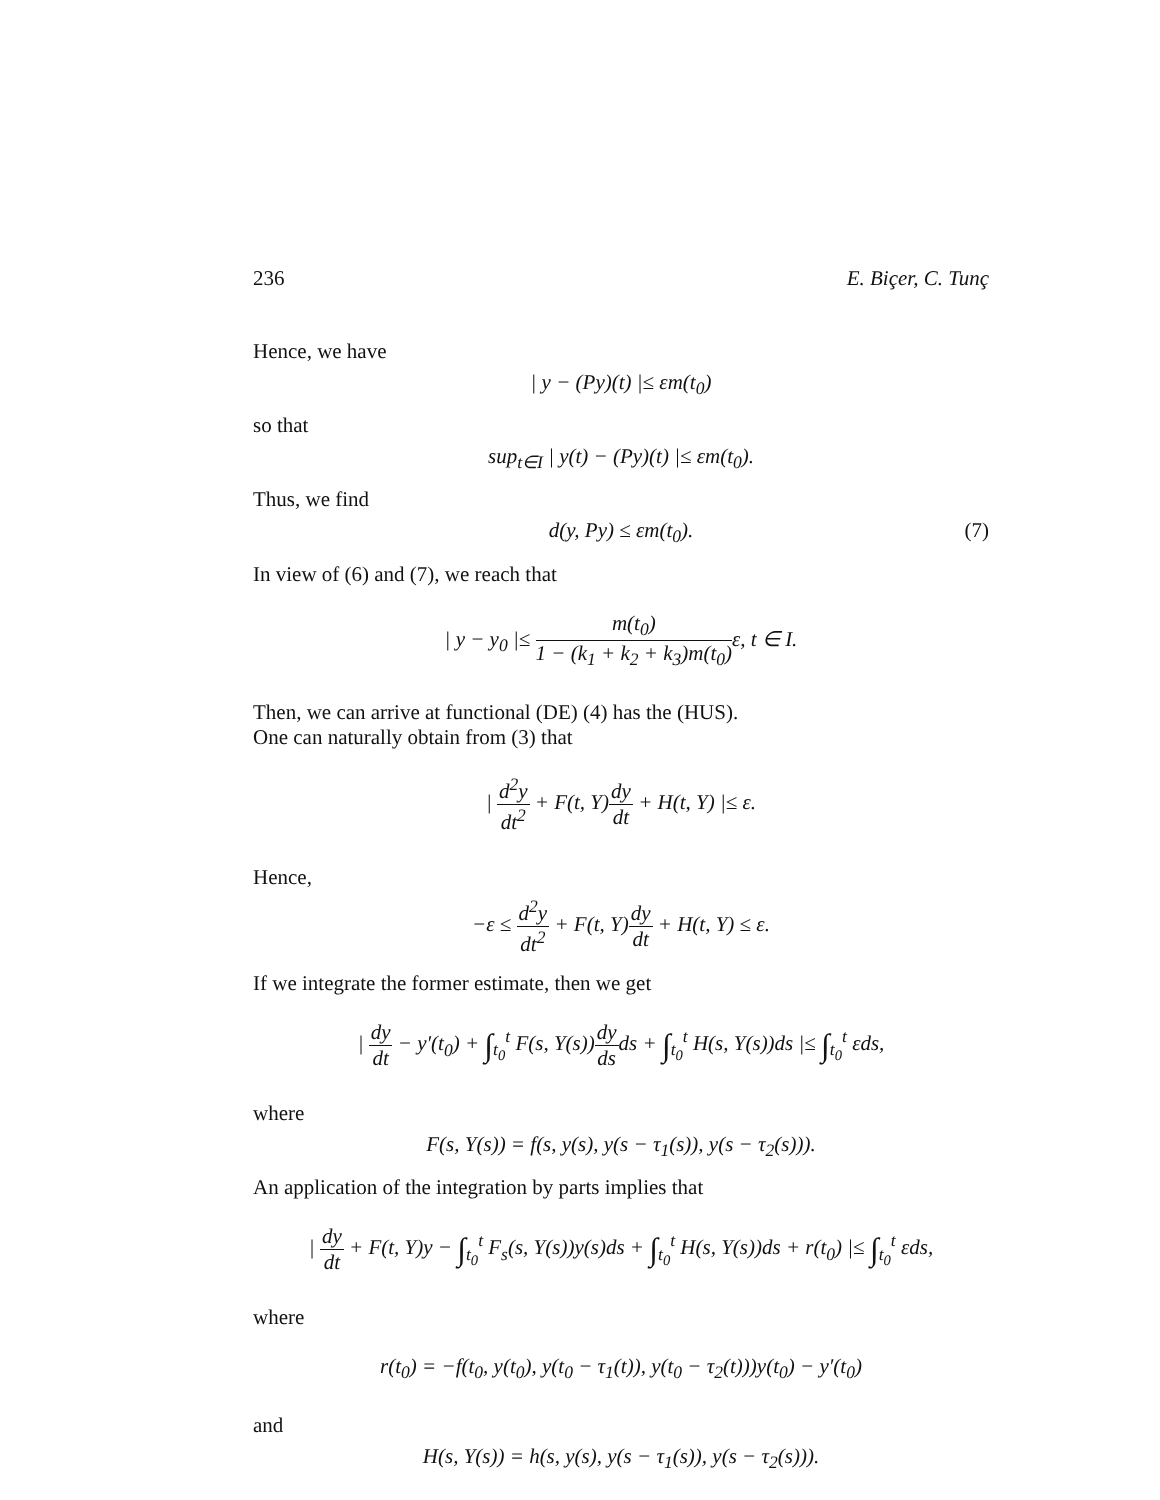236 E. Biçer, C. Tunç
Hence, we have
| y − (Py)(t) |≤ εm(t<sub>0</sub>)
so that
sup<sub>t∈I</sub> | y(t) − (Py)(t) |≤ εm(t<sub>0</sub>).
Thus, we find
d(y, Py) ≤ εm(t<sub>0</sub>). (7)
In view of (6) and (7), we reach that
| y − y<sub>0</sub> |≤ m(t<sub>0</sub>) 1 − (k<sub>1</sub> + k<sub>2</sub> + k<sub>3</sub>)m(t<sub>0</sub>) ε, t ∈ I.
Then, we can arrive at functional (DE) (4) has the (HUS).
One can naturally obtain from (3) that
| d<sup>2</sup>y dt<sup>2</sup> + F(t, Y)dy dt + H(t, Y) |≤ ε.
Hence,
−ε ≤ d<sup>2</sup>y dt<sup>2</sup> + F(t, Y)dy dt + H(t, Y) ≤ ε.
If we integrate the former estimate, then we get
| dy dt − y′(t<sub>0</sub>) + ∫<sub>t<sub>0</sub></sub><sup>t</sup> F(s, Y(s))dy dsds + ∫<sub>t<sub>0</sub></sub><sup>t</sup> H(s, Y(s))ds |≤ ∫<sub>t<sub>0</sub></sub><sup>t</sup> εds,
where
F(s, Y(s)) = f(s, y(s), y(s − τ<sub>1</sub>(s)), y(s − τ<sub>2</sub>(s))).
An application of the integration by parts implies that
| dy dt + F(t, Y)y − ∫<sub>t<sub>0</sub></sub><sup>t</sup> F<sub>s</sub>(s, Y(s))y(s)ds + ∫<sub>t<sub>0</sub></sub><sup>t</sup> H(s, Y(s))ds + r(t<sub>0</sub>) |≤ ∫<sub>t<sub>0</sub></sub><sup>t</sup> εds,
where
r(t<sub>0</sub>) = −f(t<sub>0</sub>, y(t<sub>0</sub>), y(t<sub>0</sub> − τ<sub>1</sub>(t)), y(t<sub>0</sub> − τ<sub>2</sub>(t)))y(t<sub>0</sub>) − y′(t<sub>0</sub>)
and
H(s, Y(s)) = h(s, y(s), y(s − τ<sub>1</sub>(s)), y(s − τ<sub>2</sub>(s))).